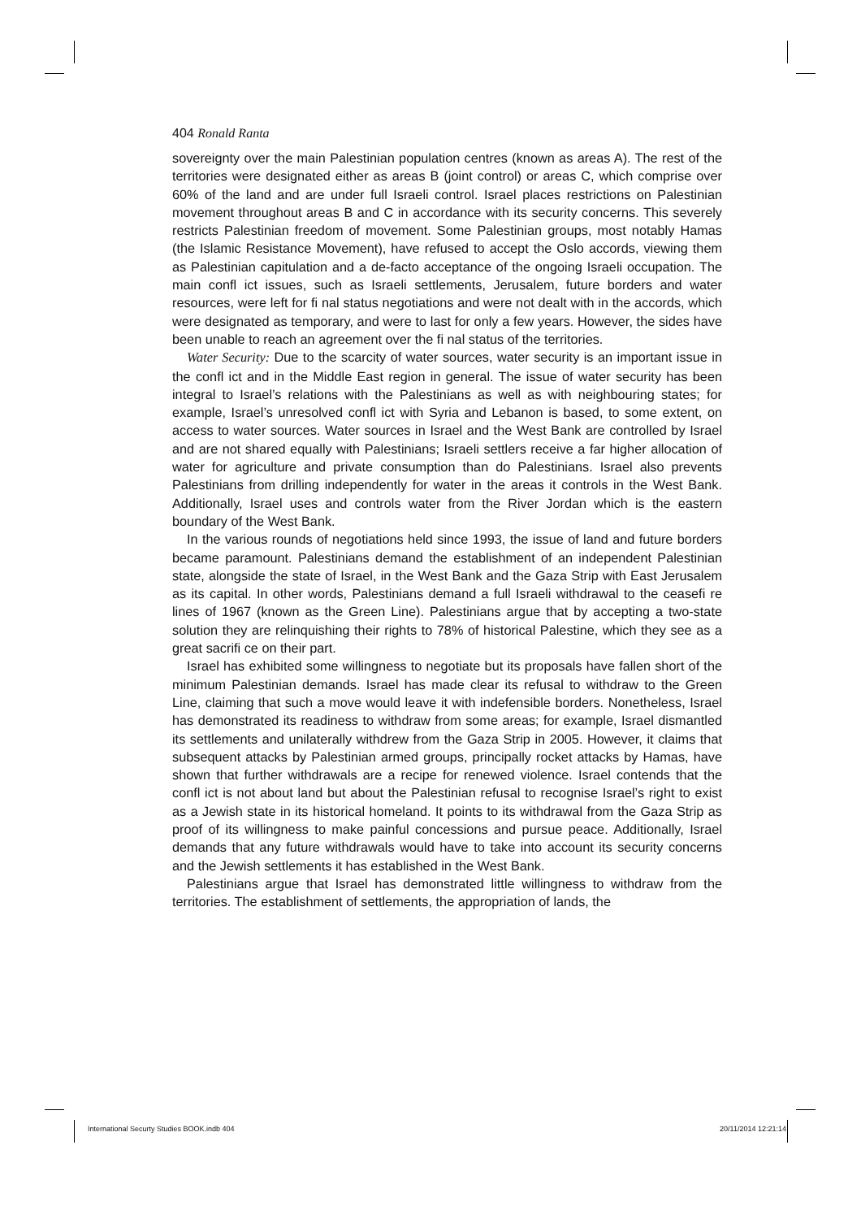404 Ronald Ranta
sovereignty over the main Palestinian population centres (known as areas A). The rest of the territories were designated either as areas B (joint control) or areas C, which comprise over 60% of the land and are under full Israeli control. Israel places restrictions on Palestinian movement throughout areas B and C in accordance with its security concerns. This severely restricts Palestinian freedom of movement. Some Palestinian groups, most notably Hamas (the Islamic Resistance Movement), have refused to accept the Oslo accords, viewing them as Palestinian capitulation and a de-facto acceptance of the ongoing Israeli occupation. The main confl ict issues, such as Israeli settlements, Jerusalem, future borders and water resources, were left for fi nal status negotiations and were not dealt with in the accords, which were designated as temporary, and were to last for only a few years. However, the sides have been unable to reach an agreement over the fi nal status of the territories.
Water Security: Due to the scarcity of water sources, water security is an important issue in the confl ict and in the Middle East region in general. The issue of water security has been integral to Israel’s relations with the Palestinians as well as with neighbouring states; for example, Israel’s unresolved confl ict with Syria and Lebanon is based, to some extent, on access to water sources. Water sources in Israel and the West Bank are controlled by Israel and are not shared equally with Palestinians; Israeli settlers receive a far higher allocation of water for agriculture and private consumption than do Palestinians. Israel also prevents Palestinians from drilling independently for water in the areas it controls in the West Bank. Additionally, Israel uses and controls water from the River Jordan which is the eastern boundary of the West Bank.
In the various rounds of negotiations held since 1993, the issue of land and future borders became paramount. Palestinians demand the establishment of an independent Palestinian state, alongside the state of Israel, in the West Bank and the Gaza Strip with East Jerusalem as its capital. In other words, Palestinians demand a full Israeli withdrawal to the ceasefi re lines of 1967 (known as the Green Line). Palestinians argue that by accepting a two-state solution they are relinquishing their rights to 78% of historical Palestine, which they see as a great sacrifi ce on their part.
Israel has exhibited some willingness to negotiate but its proposals have fallen short of the minimum Palestinian demands. Israel has made clear its refusal to withdraw to the Green Line, claiming that such a move would leave it with indefensible borders. Nonetheless, Israel has demonstrated its readiness to withdraw from some areas; for example, Israel dismantled its settlements and unilaterally withdrew from the Gaza Strip in 2005. However, it claims that subsequent attacks by Palestinian armed groups, principally rocket attacks by Hamas, have shown that further withdrawals are a recipe for renewed violence. Israel contends that the confl ict is not about land but about the Palestinian refusal to recognise Israel’s right to exist as a Jewish state in its historical homeland. It points to its withdrawal from the Gaza Strip as proof of its willingness to make painful concessions and pursue peace. Additionally, Israel demands that any future withdrawals would have to take into account its security concerns and the Jewish settlements it has established in the West Bank.
Palestinians argue that Israel has demonstrated little willingness to withdraw from the territories. The establishment of settlements, the appropriation of lands, the
International Securty Studies BOOK.indb 404 20/11/2014 12:21:14